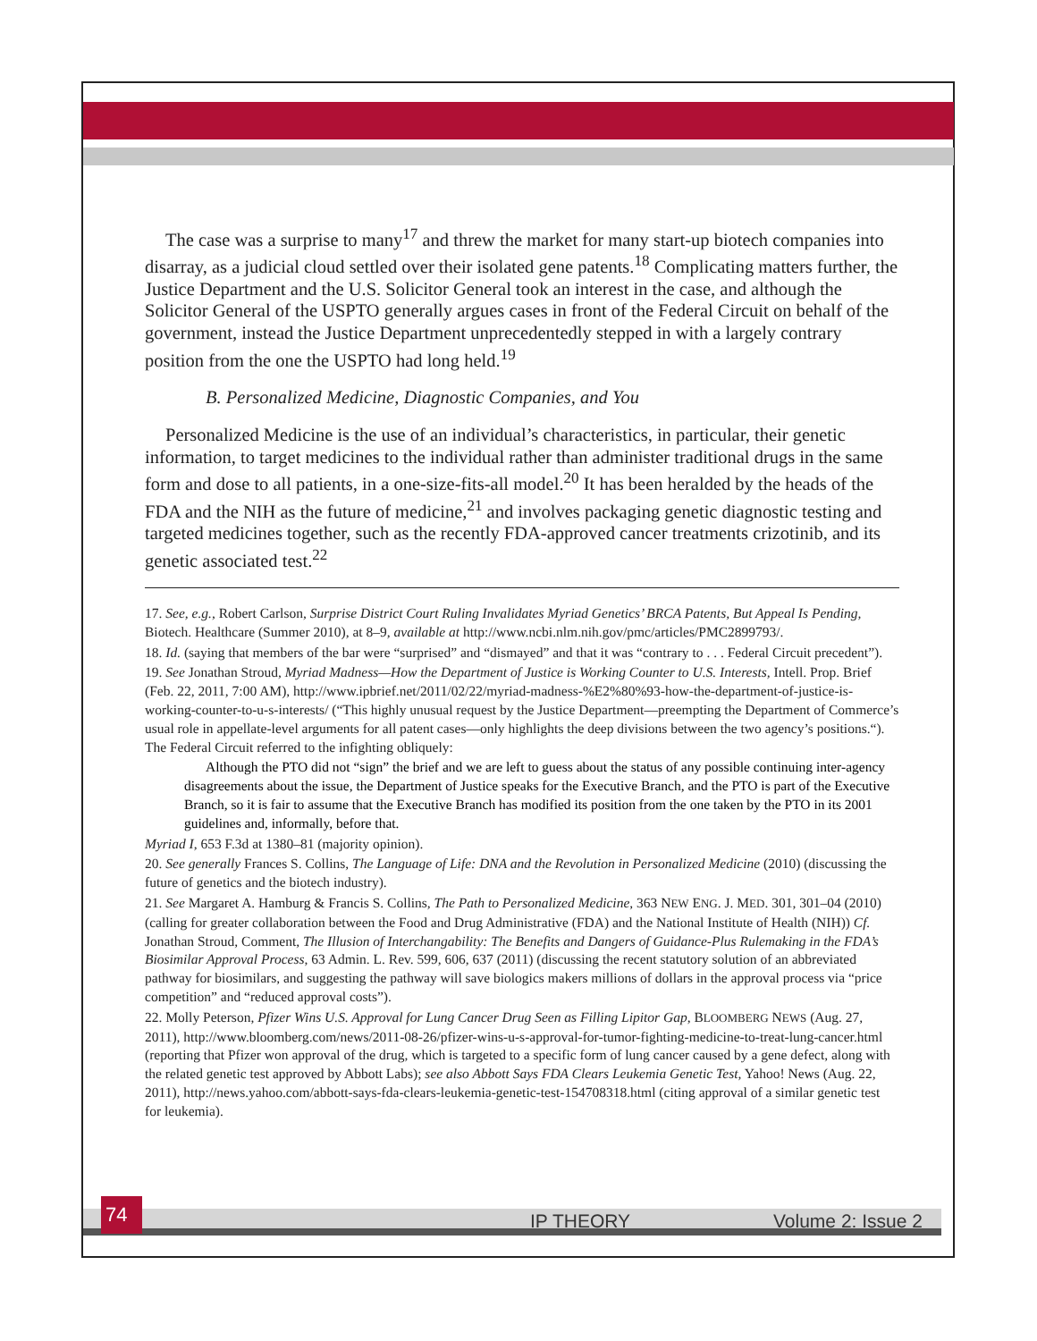The case was a surprise to many<sup>17</sup> and threw the market for many start-up biotech companies into disarray, as a judicial cloud settled over their isolated gene patents.<sup>18</sup> Complicating matters further, the Justice Department and the U.S. Solicitor General took an interest in the case, and although the Solicitor General of the USPTO generally argues cases in front of the Federal Circuit on behalf of the government, instead the Justice Department unprecedentedly stepped in with a largely contrary position from the one the USPTO had long held.<sup>19</sup>
B. Personalized Medicine, Diagnostic Companies, and You
Personalized Medicine is the use of an individual’s characteristics, in particular, their genetic information, to target medicines to the individual rather than administer traditional drugs in the same form and dose to all patients, in a one-size-fits-all model.<sup>20</sup> It has been heralded by the heads of the FDA and the NIH as the future of medicine,<sup>21</sup> and involves packaging genetic diagnostic testing and targeted medicines together, such as the recently FDA-approved cancer treatments crizotinib, and its genetic associated test.<sup>22</sup>
17. See, e.g., Robert Carlson, Surprise District Court Ruling Invalidates Myriad Genetics’ BRCA Patents, But Appeal Is Pending, Biotech. Healthcare (Summer 2010), at 8–9, available at http://www.ncbi.nlm.nih.gov/pmc/articles/PMC2899793/.
18. Id. (saying that members of the bar were “surprised” and “dismayed” and that it was “contrary to . . . Federal Circuit precedent”).
19. See Jonathan Stroud, Myriad Madness—How the Department of Justice is Working Counter to U.S. Interests, Intell. Prop. Brief (Feb. 22, 2011, 7:00 AM), http://www.ipbrief.net/2011/02/22/myriad-madness-%E2%80%93-how-the-department-of-justice-is-working-counter-to-u-s-interests/ (“This highly unusual request by the Justice Department—preempting the Department of Commerce’s usual role in appellate-level arguments for all patent cases—only highlights the deep divisions between the two agency’s positions.“). The Federal Circuit referred to the infighting obliquely:
Although the PTO did not “sign” the brief and we are left to guess about the status of any possible continuing inter-agency disagreements about the issue, the Department of Justice speaks for the Executive Branch, and the PTO is part of the Executive Branch, so it is fair to assume that the Executive Branch has modified its position from the one taken by the PTO in its 2001 guidelines and, informally, before that.
Myriad I, 653 F.3d at 1380–81 (majority opinion).
20. See generally Frances S. Collins, The Language of Life: DNA and the Revolution in Personalized Medicine (2010) (discussing the future of genetics and the biotech industry).
21. See Margaret A. Hamburg & Francis S. Collins, The Path to Personalized Medicine, 363 NEW ENG. J. MED. 301, 301–04 (2010) (calling for greater collaboration between the Food and Drug Administrative (FDA) and the National Institute of Health (NIH)) Cf. Jonathan Stroud, Comment, The Illusion of Interchangability: The Benefits and Dangers of Guidance-Plus Rulemaking in the FDA’s Biosimilar Approval Process, 63 Admin. L. Rev. 599, 606, 637 (2011) (discussing the recent statutory solution of an abbreviated pathway for biosimilars, and suggesting the pathway will save biologics makers millions of dollars in the approval process via “price competition” and “reduced approval costs”).
22. Molly Peterson, Pfizer Wins U.S. Approval for Lung Cancer Drug Seen as Filling Lipitor Gap, BLOOMBERG NEWS (Aug. 27, 2011), http://www.bloomberg.com/news/2011-08-26/pfizer-wins-u-s-approval-for-tumor-fighting-medicine-to-treat-lung-cancer.html (reporting that Pfizer won approval of the drug, which is targeted to a specific form of lung cancer caused by a gene defect, along with the related genetic test approved by Abbott Labs); see also Abbott Says FDA Clears Leukemia Genetic Test, Yahoo! News (Aug. 22, 2011), http://news.yahoo.com/abbott-says-fda-clears-leukemia-genetic-test-154708318.html (citing approval of a similar genetic test for leukemia).
74
IP THEORY Volume 2: Issue 2